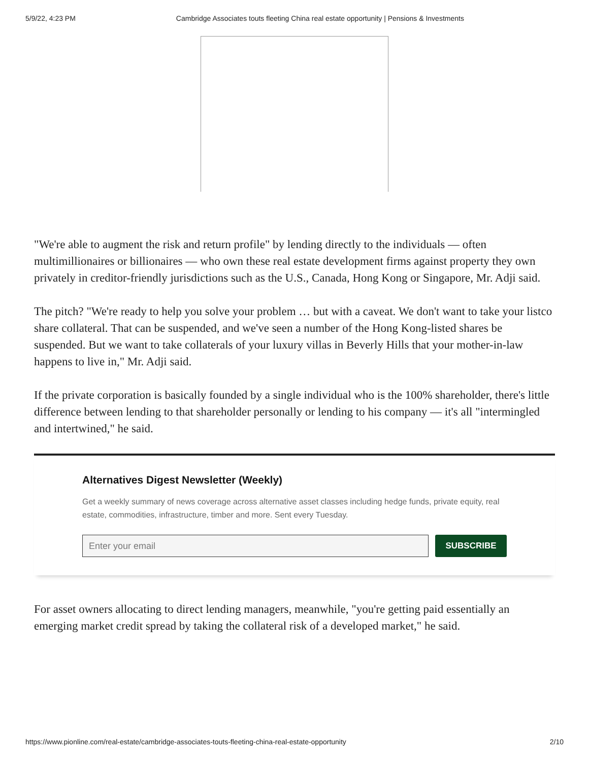5/9/22, 4:23 PM Cambridge Associates touts fleeting China real estate opportunity | Pensions & Investments
"We're able to augment the risk and return profile" by lending directly to the individuals — often multimillionaires or billionaires — who own these real estate development firms against property they own privately in creditor-friendly jurisdictions such as the U.S., Canada, Hong Kong or Singapore, Mr. Adji said.
The pitch? "We're ready to help you solve your problem … but with a caveat. We don't want to take your listco share collateral. That can be suspended, and we've seen a number of the Hong Kong-listed shares be suspended. But we want to take collaterals of your luxury villas in Beverly Hills that your mother-in-law happens to live in," Mr. Adji said.
If the private corporation is basically founded by a single individual who is the 100% shareholder, there's little difference between lending to that shareholder personally or lending to his company — it's all "intermingled and intertwined," he said.
Alternatives Digest Newsletter (Weekly)
Get a weekly summary of news coverage across alternative asset classes including hedge funds, private equity, real estate, commodities, infrastructure, timber and more. Sent every Tuesday.
Enter your email
SUBSCRIBE
For asset owners allocating to direct lending managers, meanwhile, "you're getting paid essentially an emerging market credit spread by taking the collateral risk of a developed market," he said.
https://www.pionline.com/real-estate/cambridge-associates-touts-fleeting-china-real-estate-opportunity 2/10